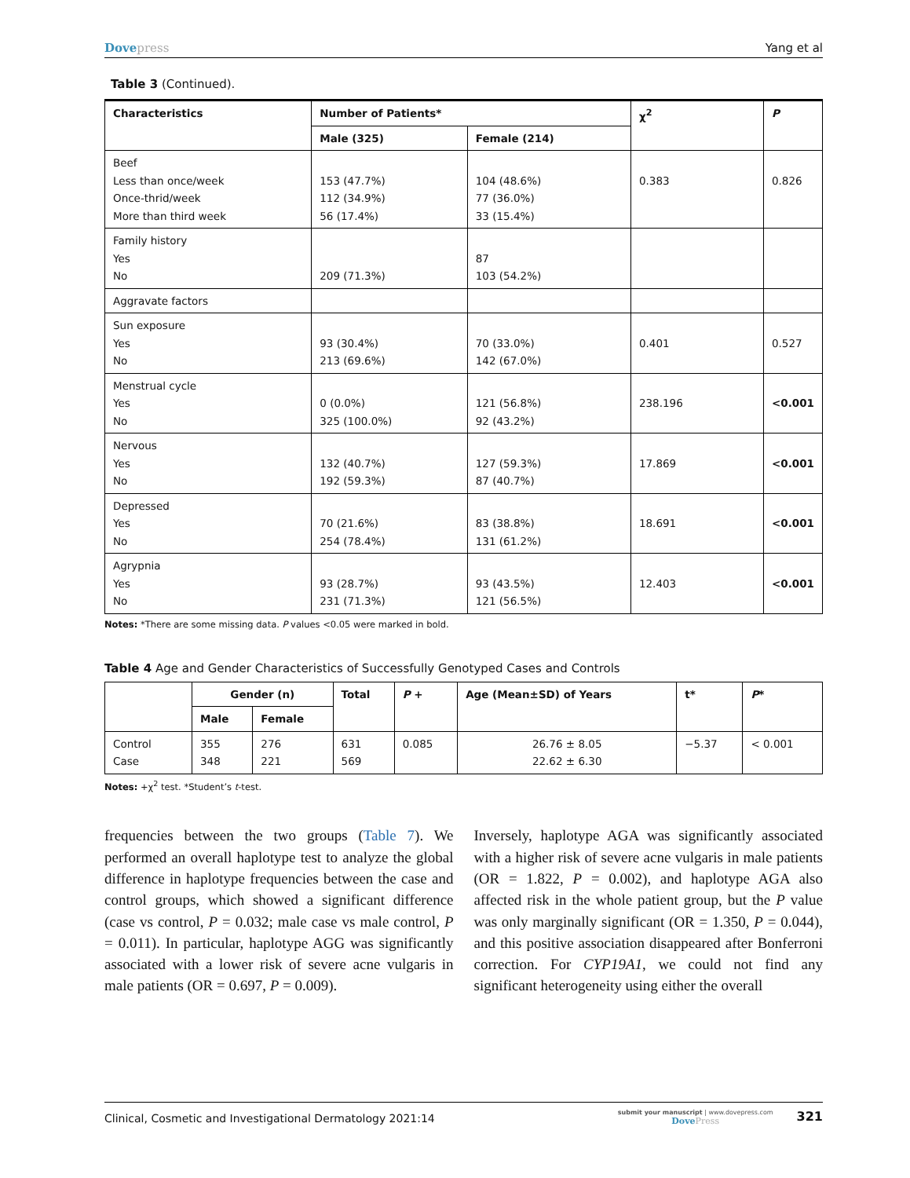Dovepress Yang et al
Table 3 (Continued).
| Characteristics | Number of Patients* | | χ<sup>2</sup> | P |
| --- | --- | --- | --- | --- |
| | Male (325) | Female (214) | | |
| Beef Less than once/week Once-thrid/week More than third week | 153 (47.7%) 112 (34.9%) 56 (17.4%) | 104 (48.6%) 77 (36.0%) 33 (15.4%) | 0.383 | 0.826 |
| Family history Yes No | 209 (71.3%) | 87 103 (54.2%) | | |
| Aggravate factors | | | | |
| Sun exposure Yes No | 93 (30.4%) 213 (69.6%) | 70 (33.0%) 142 (67.0%) | 0.401 | 0.527 |
| Menstrual cycle Yes No | 0 (0.0%) 325 (100.0%) | 121 (56.8%) 92 (43.2%) | 238.196 | <0.001 |
| Nervous Yes No | 132 (40.7%) 192 (59.3%) | 127 (59.3%) 87 (40.7%) | 17.869 | <0.001 |
| Depressed Yes No | 70 (21.6%) 254 (78.4%) | 83 (38.8%) 131 (61.2%) | 18.691 | <0.001 |
| Agrypnia Yes No | 93 (28.7%) 231 (71.3%) | 93 (43.5%) 121 (56.5%) | 12.403 | <0.001 |
Notes: *There are some missing data. P values <0.05 were marked in bold.
Table 4 Age and Gender Characteristics of Successfully Genotyped Cases and Controls
| | Gender (n) | | Total | P + | Age (Mean±SD) of Years | t* | P * |
| --- | --- | --- | --- | --- | --- | --- | --- |
| | Male | Female | | | | | |
| Control Case | 355 348 | 276 221 | 631 569 | 0.085 | 26.76 ± 8.05 22.62 ± 6.30 | −5.37 | < 0.001 |
Notes: +χ<sup>2</sup> test. *Student’s t-test.
frequencies between the two groups (Table 7). We performed an overall haplotype test to analyze the global difference in haplotype frequencies between the case and control groups, which showed a significant difference (case vs control, P = 0.032; male case vs male control, P = 0.011). In particular, haplotype AGG was significantly associated with a lower risk of severe acne vulgaris in male patients (OR = 0.697, P = 0.009).
Inversely, haplotype AGA was significantly associated with a higher risk of severe acne vulgaris in male patients (OR = 1.822, P = 0.002), and haplotype AGA also affected risk in the whole patient group, but the P value was only marginally significant (OR = 1.350, P = 0.044), and this positive association disappeared after Bonferroni correction. For CYP19A1, we could not find any significant heterogeneity using either the overall
Clinical, Cosmetic and Investigational Dermatology 2021:14
submit your manuscript | www.dovepress.com
DovePress
321